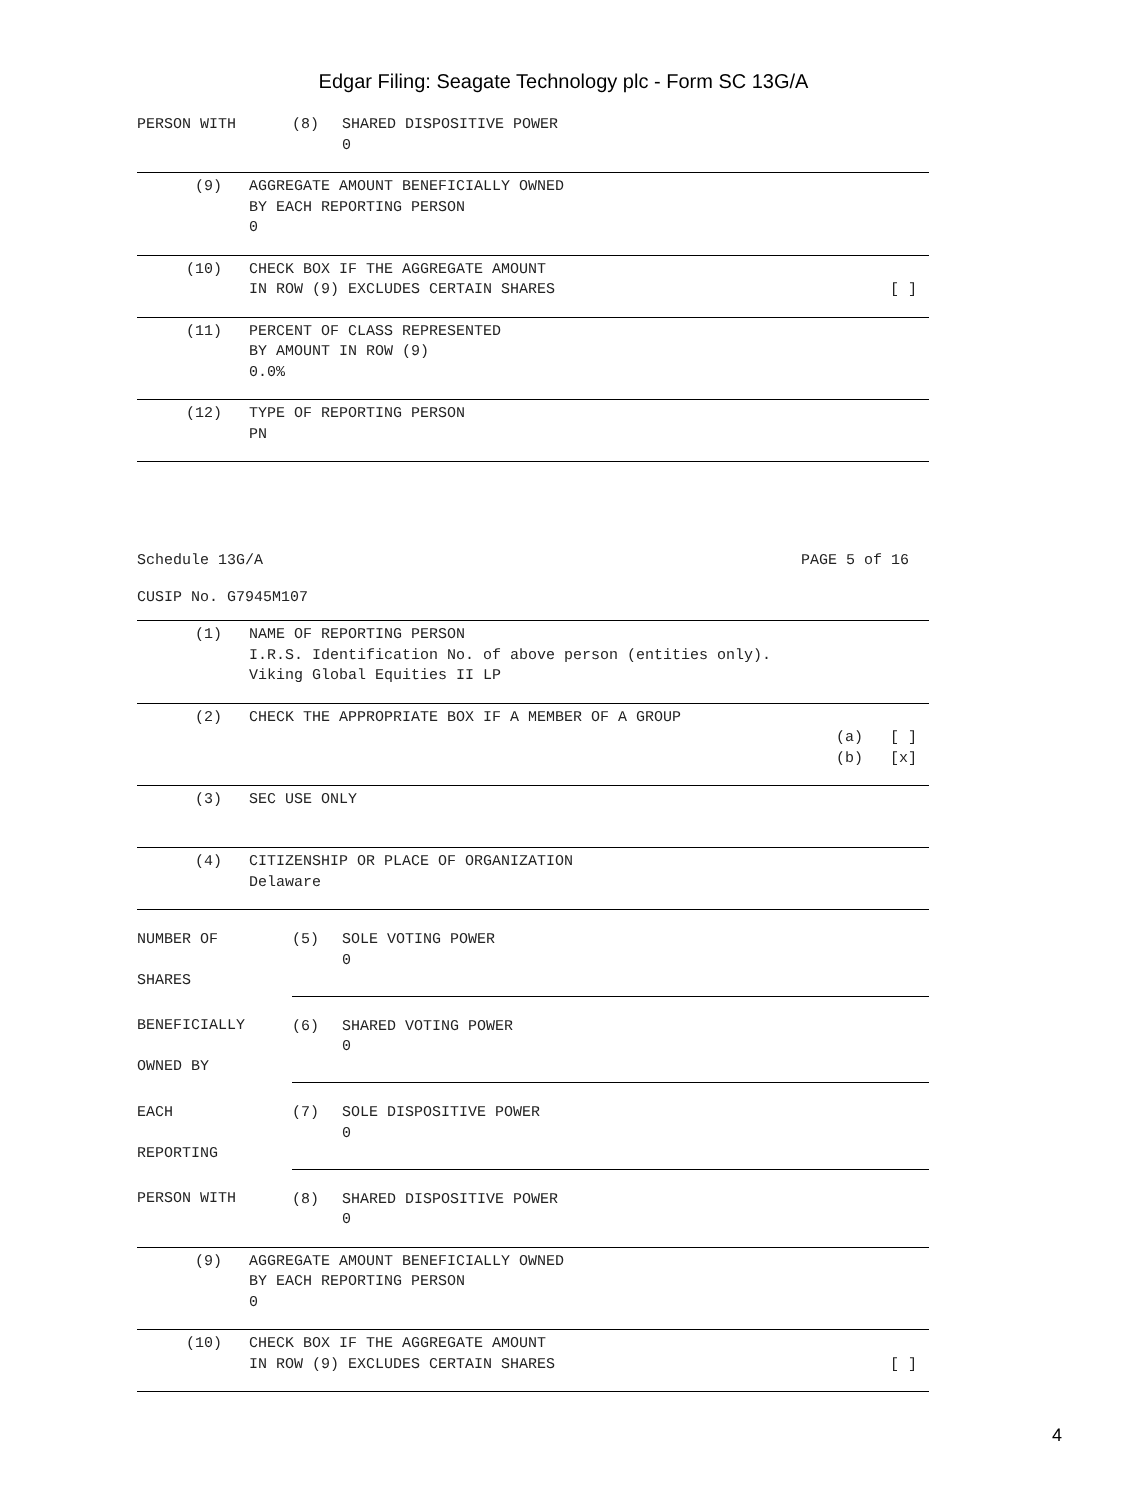Edgar Filing: Seagate Technology plc - Form SC 13G/A
| PERSON WITH | (8) | SHARED DISPOSITIVE POWER 0 |
| (9) | AGGREGATE AMOUNT BENEFICIALLY OWNED BY EACH REPORTING PERSON 0 | |
| (10) | CHECK BOX IF THE AGGREGATE AMOUNT IN ROW (9) EXCLUDES CERTAIN SHARES | [ ] |
| (11) | PERCENT OF CLASS REPRESENTED BY AMOUNT IN ROW (9) 0.0% | |
| (12) | TYPE OF REPORTING PERSON PN | |
Schedule 13G/A PAGE 5 of 16
CUSIP No. G7945M107
| (1) | NAME OF REPORTING PERSON I.R.S. Identification No. of above person (entities only). Viking Global Equities II LP | |
| (2) | CHECK THE APPROPRIATE BOX IF A MEMBER OF A GROUP | (a) [ ] (b) [x] |
| (3) | SEC USE ONLY | |
| (4) | CITIZENSHIP OR PLACE OF ORGANIZATION Delaware | |
| NUMBER OF SHARES | (5) | SOLE VOTING POWER 0 |
| BENEFICIALLY OWNED BY | (6) | SHARED VOTING POWER 0 |
| EACH REPORTING | (7) | SOLE DISPOSITIVE POWER 0 |
| PERSON WITH | (8) | SHARED DISPOSITIVE POWER 0 |
| (9) | AGGREGATE AMOUNT BENEFICIALLY OWNED BY EACH REPORTING PERSON 0 | |
| (10) | CHECK BOX IF THE AGGREGATE AMOUNT IN ROW (9) EXCLUDES CERTAIN SHARES | [ ] |
4